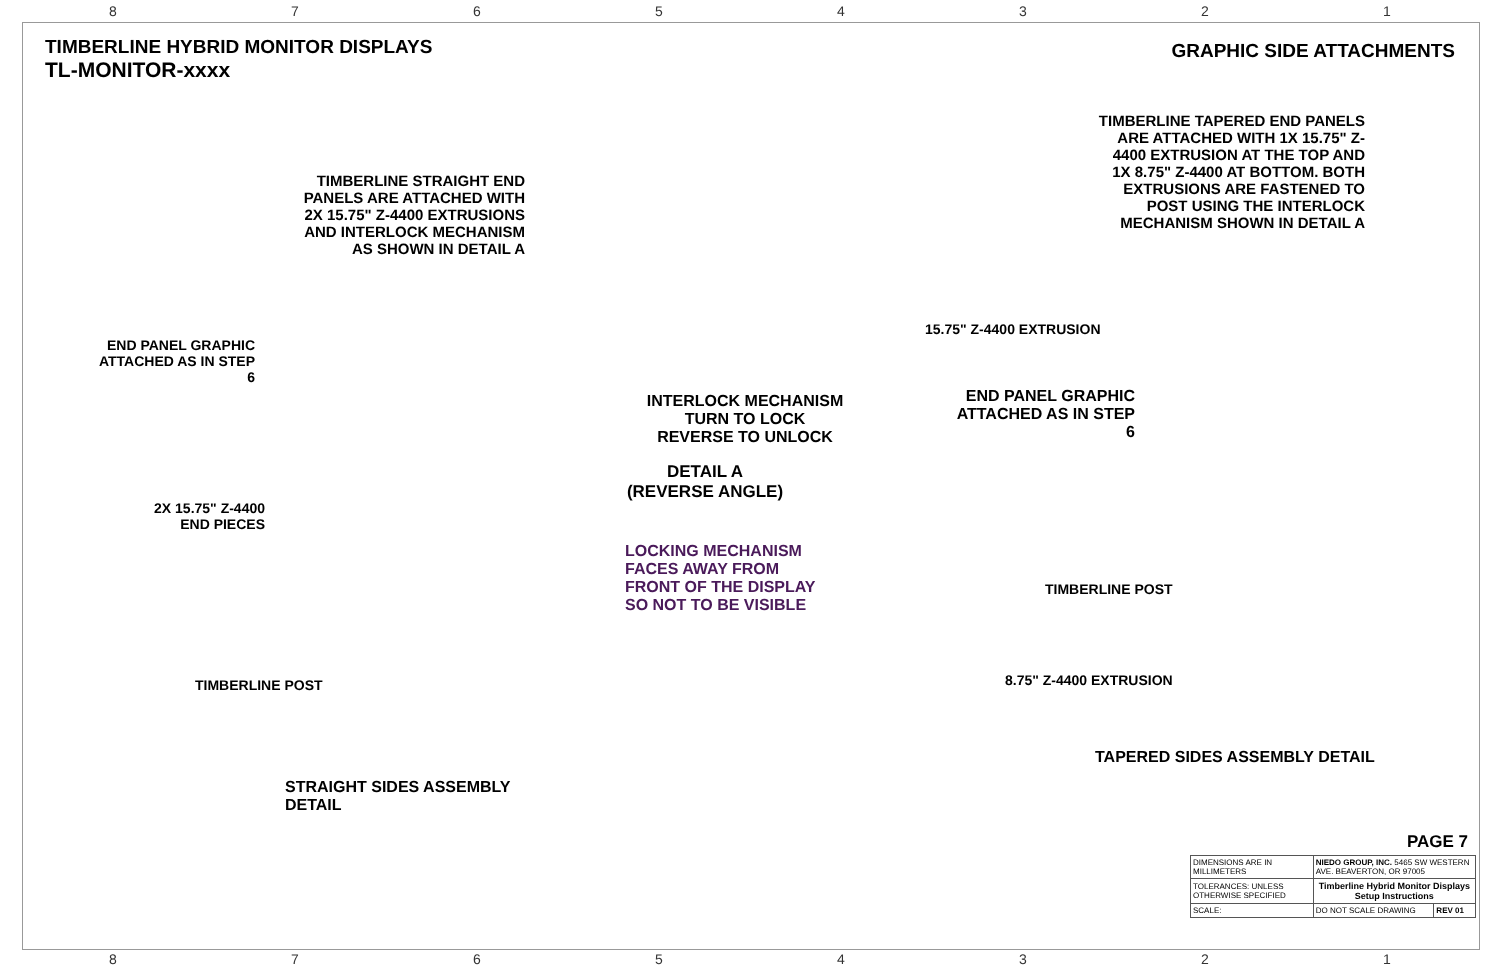87654321
TIMBERLINE HYBRID MONITOR DISPLAYS
TL-MONITOR-xxxx
GRAPHIC SIDE ATTACHMENTS
TIMBERLINE STRAIGHT END
PANELS ARE ATTACHED WITH
2X 15.75" Z-4400 EXTRUSIONS
AND INTERLOCK MECHANISM
AS SHOWN IN DETAIL A
END PANEL GRAPHIC
ATTACHED AS IN STEP 6
2X 15.75" Z-4400
END PIECES
TIMBERLINE POST
STRAIGHT SIDES ASSEMBLY DETAIL
INTERLOCK MECHANISM
TURN TO LOCK
REVERSE TO UNLOCK
DETAIL A
(REVERSE ANGLE)
LOCKING MECHANISM
FACES AWAY FROM
FRONT OF THE DISPLAY
SO NOT TO BE VISIBLE
TIMBERLINE TAPERED END PANELS
ARE ATTACHED WITH 1X 15.75" Z-
4400 EXTRUSION AT THE TOP AND
1X 8.75" Z-4400 AT BOTTOM. BOTH
EXTRUSIONS ARE FASTENED TO
POST USING THE INTERLOCK
MECHANISM SHOWN IN DETAIL A
15.75" Z-4400 EXTRUSION
END PANEL GRAPHIC
ATTACHED AS IN STEP 6
TIMBERLINE POST
8.75" Z-4400 EXTRUSION
TAPERED SIDES ASSEMBLY DETAIL
PAGE 7
| DIMENSIONS ARE IN MILLIMETERS | NIEDO GROUP, INC. 5465 SW WESTERN AVE. BEAVERTON, OR 97005 | |
| TOLERANCES: UNLESS OTHERWISE SPECIFIED | Timberline Hybrid Monitor Displays Setup Instructions | |
| SCALE: | DO NOT SCALE DRAWING | REV 01 |
87654321